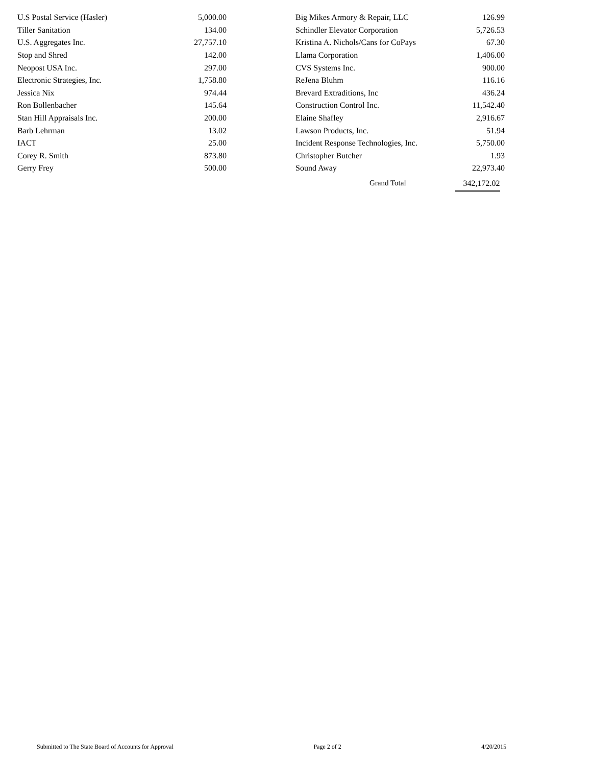| U.S Postal Service (Hasler) | 5,000.00 |
| Tiller Sanitation | 134.00 |
| U.S. Aggregates Inc. | 27,757.10 |
| Stop and Shred | 142.00 |
| Neopost USA Inc. | 297.00 |
| Electronic Strategies, Inc. | 1,758.80 |
| Jessica Nix | 974.44 |
| Ron Bollenbacher | 145.64 |
| Stan Hill Appraisals Inc. | 200.00 |
| Barb Lehrman | 13.02 |
| IACT | 25.00 |
| Corey R. Smith | 873.80 |
| Gerry Frey | 500.00 |
| Big Mikes Armory & Repair, LLC | 126.99 |
| Schindler Elevator Corporation | 5,726.53 |
| Kristina A. Nichols/Cans for CoPays | 67.30 |
| Llama Corporation | 1,406.00 |
| CVS Systems Inc. | 900.00 |
| ReJena Bluhm | 116.16 |
| Brevard Extraditions, Inc | 436.24 |
| Construction Control Inc. | 11,542.40 |
| Elaine Shafley | 2,916.67 |
| Lawson Products, Inc. | 51.94 |
| Incident Response Technologies, Inc. | 5,750.00 |
| Christopher Butcher | 1.93 |
| Sound Away | 22,973.40 |
Grand Total 342,172.02
Submitted to The State Board of Accounts for Approval Page 2 of 2 4/20/2015